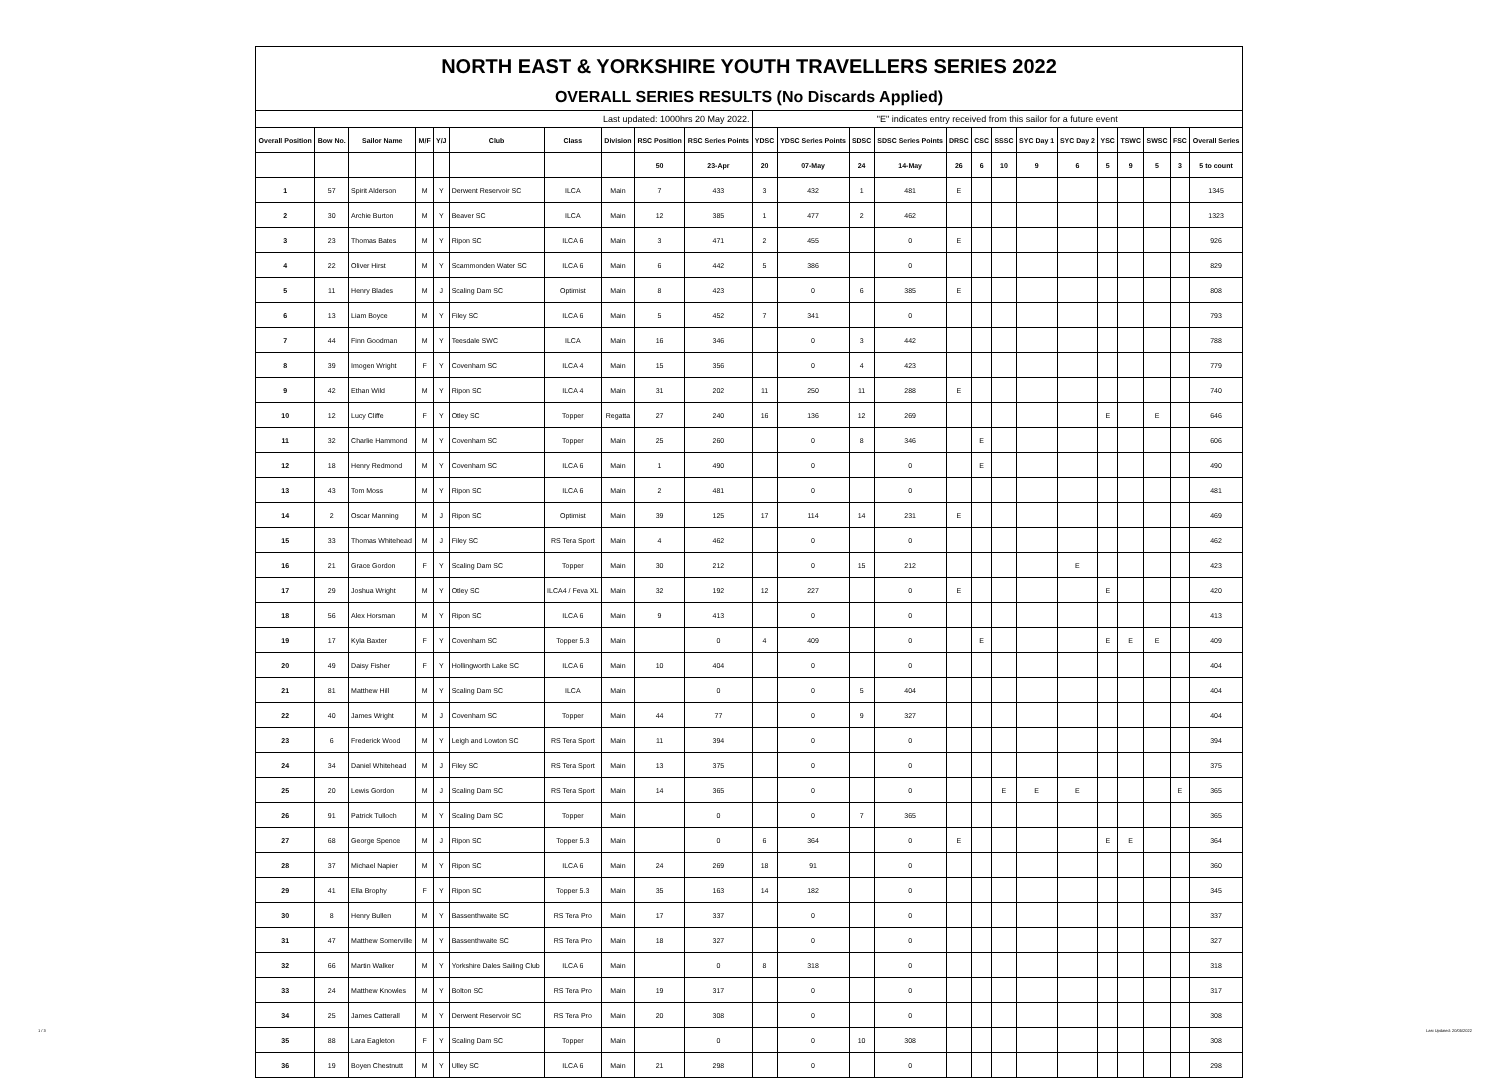NORTH EAST & YORKSHIRE YOUTH TRAVELLERS SERIES 2022
OVERALL SERIES RESULTS (No Discards Applied)
| Last updated: 1000hrs 20 May 2022. | | | | | | | | | | "E" indicates entry received from this sailor for a future event | | | | | | | | | | | | | |
| Overall Position | Bow No. | Sailor Name | M/F | Y/J | Club | Class | Division | RSC Position | RSC Series Points | YDSC | YDSC Series Points | SDSC | SDSC Series Points | DRSC | CSC | SSSC | SYC Day 1 | SYC Day 2 | YSC | TSWC | SWSC | FSC | Overall Series |
| | | | | | | | | 50 | 23-Apr | 20 | 07-May | 24 | 14-May | 26 | 6 | 10 | 9 | 6 | 5 | 9 | 5 | 3 | 5 to count |
| 1 | 57 | Spirit Alderson | M | Y | Derwent Reservoir SC | ILCA | Main | 7 | 433 | 3 | 432 | 1 | 481 | E | | | | | | | | | 1345 |
| 2 | 30 | Archie Burton | M | Y | Beaver SC | ILCA | Main | 12 | 385 | 1 | 477 | 2 | 462 | | | | | | | | | | 1323 |
| 3 | 23 | Thomas Bates | M | Y | Ripon SC | ILCA 6 | Main | 3 | 471 | 2 | 455 | | 0 | E | | | | | | | | | 926 |
| 4 | 22 | Oliver Hirst | M | Y | Scammonden Water SC | ILCA 6 | Main | 6 | 442 | 5 | 386 | | 0 | | | | | | | | | | 829 |
| 5 | 11 | Henry Blades | M | J | Scaling Dam SC | Optimist | Main | 8 | 423 | | 0 | 6 | 385 | E | | | | | | | | | 808 |
| 6 | 13 | Liam Boyce | M | Y | Filey SC | ILCA 6 | Main | 5 | 452 | 7 | 341 | | 0 | | | | | | | | | | 793 |
| 7 | 44 | Finn Goodman | M | Y | Teesdale SWC | ILCA | Main | 16 | 346 | | 0 | 3 | 442 | | | | | | | | | | 788 |
| 8 | 39 | Imogen Wright | F | Y | Covenham SC | ILCA 4 | Main | 15 | 356 | | 0 | 4 | 423 | | | | | | | | | | 779 |
| 9 | 42 | Ethan Wild | M | Y | Ripon SC | ILCA 4 | Main | 31 | 202 | 11 | 250 | 11 | 288 | E | | | | | | | | | 740 |
| 10 | 12 | Lucy Cliffe | F | Y | Otley SC | Topper | Regatta | 27 | 240 | 16 | 136 | 12 | 269 | | | | | | E | | E | | 646 |
| 11 | 32 | Charlie Hammond | M | Y | Covenham SC | Topper | Main | 25 | 260 | | 0 | 8 | 346 | | E | | | | | | | | 606 |
| 12 | 18 | Henry Redmond | M | Y | Covenham SC | ILCA 6 | Main | 1 | 490 | | 0 | | 0 | | E | | | | | | | | 490 |
| 13 | 43 | Tom Moss | M | Y | Ripon SC | ILCA 6 | Main | 2 | 481 | | 0 | | 0 | | | | | | | | | | 481 |
| 14 | 2 | Oscar Manning | M | J | Ripon SC | Optimist | Main | 39 | 125 | 17 | 114 | 14 | 231 | E | | | | | | | | | 469 |
| 15 | 33 | Thomas Whitehead | M | J | Filey SC | RS Tera Sport | Main | 4 | 462 | | 0 | | 0 | | | | | | | | | | 462 |
| 16 | 21 | Grace Gordon | F | Y | Scaling Dam SC | Topper | Main | 30 | 212 | | 0 | 15 | 212 | | | | | E | | | | | 423 |
| 17 | 29 | Joshua Wright | M | Y | Otley SC | ILCA4 / Feva XL | Main | 32 | 192 | 12 | 227 | | 0 | E | | | | | E | | | | 420 |
| 18 | 56 | Alex Horsman | M | Y | Ripon SC | ILCA 6 | Main | 9 | 413 | | 0 | | 0 | | | | | | | | | | 413 |
| 19 | 17 | Kyla Baxter | F | Y | Covenham SC | Topper 5.3 | Main | | 0 | 4 | 409 | | 0 | | E | | | | E | E | E | | 409 |
| 20 | 49 | Daisy Fisher | F | Y | Hollingworth Lake SC | ILCA 6 | Main | 10 | 404 | | 0 | | 0 | | | | | | | | | | 404 |
| 21 | 81 | Matthew Hill | M | Y | Scaling Dam SC | ILCA | Main | | 0 | | 0 | 5 | 404 | | | | | | | | | | 404 |
| 22 | 40 | James Wright | M | J | Covenham SC | Topper | Main | 44 | 77 | | 0 | 9 | 327 | | | | | | | | | | 404 |
| 23 | 6 | Frederick Wood | M | Y | Leigh and Lowton SC | RS Tera Sport | Main | 11 | 394 | | 0 | | 0 | | | | | | | | | | 394 |
| 24 | 34 | Daniel Whitehead | M | J | Filey SC | RS Tera Sport | Main | 13 | 375 | | 0 | | 0 | | | | | | | | | | 375 |
| 25 | 20 | Lewis Gordon | M | J | Scaling Dam SC | RS Tera Sport | Main | 14 | 365 | | 0 | | 0 | | | E | E | E | | | | E | 365 |
| 26 | 91 | Patrick Tulloch | M | Y | Scaling Dam SC | Topper | Main | | 0 | | 0 | 7 | 365 | | | | | | | | | | 365 |
| 27 | 68 | George Spence | M | J | Ripon SC | Topper 5.3 | Main | | 0 | 6 | 364 | | 0 | E | | | | | E | E | | | 364 |
| 28 | 37 | Michael Napier | M | Y | Ripon SC | ILCA 6 | Main | 24 | 269 | 18 | 91 | | 0 | | | | | | | | | | 360 |
| 29 | 41 | Ella Brophy | F | Y | Ripon SC | Topper 5.3 | Main | 35 | 163 | 14 | 182 | | 0 | | | | | | | | | | 345 |
| 30 | 8 | Henry Bullen | M | Y | Bassenthwaite SC | RS Tera Pro | Main | 17 | 337 | | 0 | | 0 | | | | | | | | | | 337 |
| 31 | 47 | Matthew Somerville | M | Y | Bassenthwaite SC | RS Tera Pro | Main | 18 | 327 | | 0 | | 0 | | | | | | | | | | 327 |
| 32 | 66 | Martin Walker | M | Y | Yorkshire Dales Sailing Club | ILCA 6 | Main | | 0 | 8 | 318 | | 0 | | | | | | | | | | 318 |
| 33 | 24 | Matthew Knowles | M | Y | Bolton SC | RS Tera Pro | Main | 19 | 317 | | 0 | | 0 | | | | | | | | | | 317 |
| 34 | 25 | James Catterall | M | Y | Derwent Reservoir SC | RS Tera Pro | Main | 20 | 308 | | 0 | | 0 | | | | | | | | | | 308 |
| 35 | 88 | Lara Eagleton | F | Y | Scaling Dam SC | Topper | Main | | 0 | | 0 | 10 | 308 | | | | | | | | | | 308 |
| 36 | 19 | Boyen Chestnutt | M | Y | Ulley SC | ILCA 6 | Main | 21 | 298 | | 0 | | 0 | | | | | | | | | | 298 |
1 / 3 Last Updated: 20/05/2022